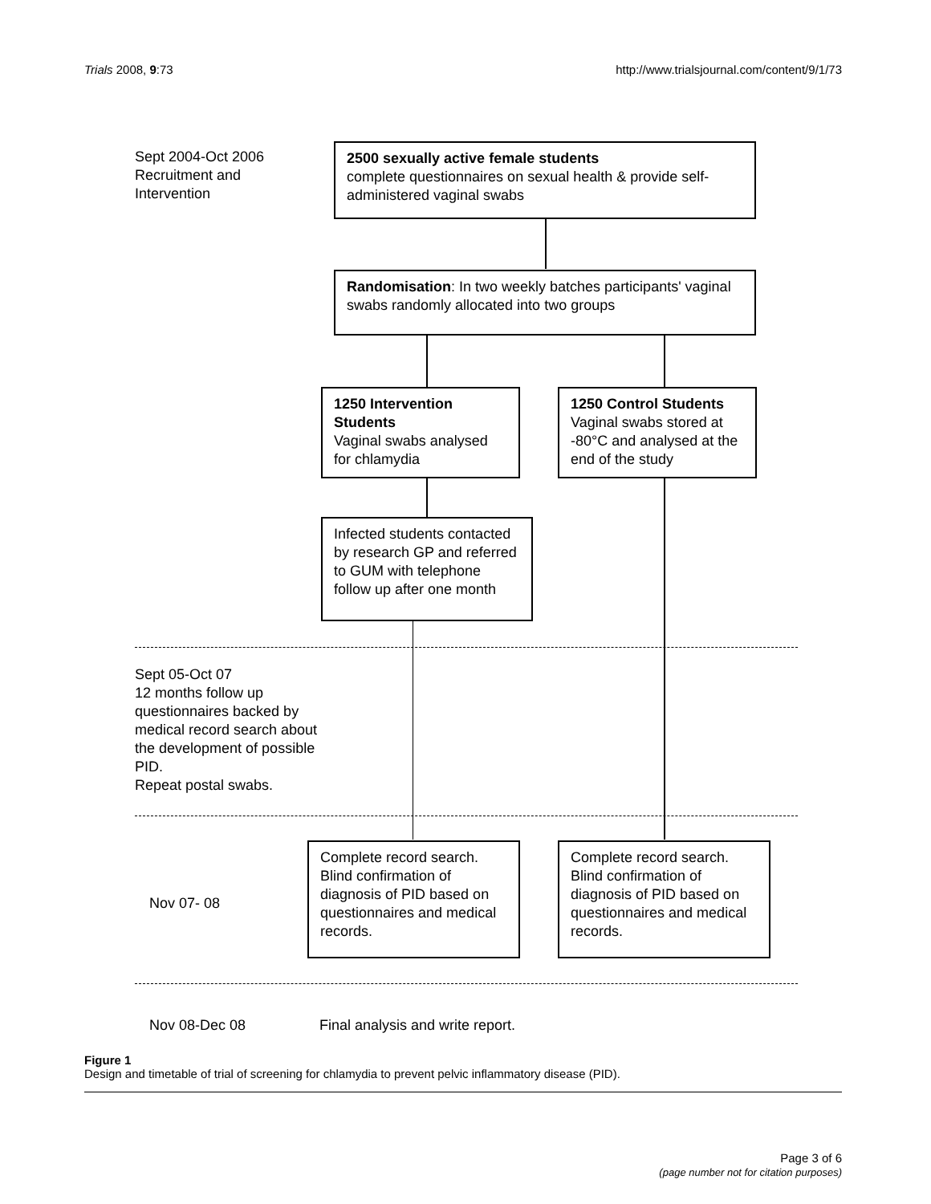Trials 2008, 9:73 http://www.trialsjournal.com/content/9/1/73
Sept 2004-Oct 2006
Recruitment and
Intervention
2500 sexually active female students
complete questionnaires on sexual health & provide self-administered vaginal swabs
Randomisation: In two weekly batches participants' vaginal swabs randomly allocated into two groups
1250 Intervention Students
Vaginal swabs analysed for chlamydia
1250 Control Students
Vaginal swabs stored at -80°C and analysed at the end of the study
Infected students contacted by research GP and referred to GUM with telephone follow up after one month
Sept 05-Oct 07
12 months follow up
questionnaires backed by
medical record search about
the development of possible
PID.
Repeat postal swabs.
Complete record search. Blind confirmation of diagnosis of PID based on questionnaires and medical records.
Complete record search. Blind confirmation of diagnosis of PID based on questionnaires and medical records.
Nov 07- 08
Nov 08-Dec 08
Final analysis and write report.
Figure 1
Design and timetable of trial of screening for chlamydia to prevent pelvic inflammatory disease (PID).
Page 3 of 6
(page number not for citation purposes)